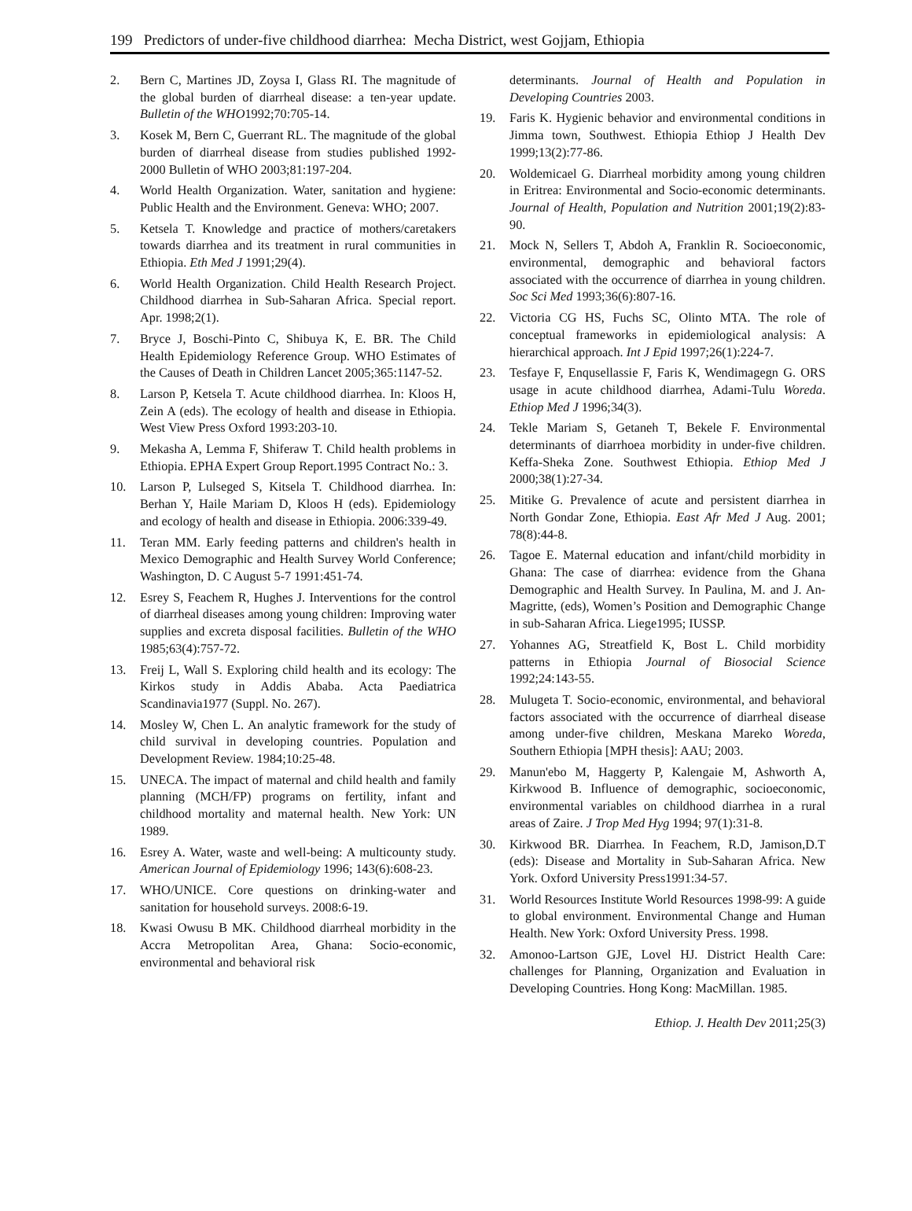199 Predictors of under-five childhood diarrhea: Mecha District, west Gojjam, Ethiopia
2. Bern C, Martines JD, Zoysa I, Glass RI. The magnitude of the global burden of diarrheal disease: a ten-year update. Bulletin of the WHO1992;70:705-14.
3. Kosek M, Bern C, Guerrant RL. The magnitude of the global burden of diarrheal disease from studies published 1992-2000 Bulletin of WHO 2003;81:197-204.
4. World Health Organization. Water, sanitation and hygiene: Public Health and the Environment. Geneva: WHO; 2007.
5. Ketsela T. Knowledge and practice of mothers/caretakers towards diarrhea and its treatment in rural communities in Ethiopia. Eth Med J 1991;29(4).
6. World Health Organization. Child Health Research Project. Childhood diarrhea in Sub-Saharan Africa. Special report. Apr. 1998;2(1).
7. Bryce J, Boschi-Pinto C, Shibuya K, E. BR. The Child Health Epidemiology Reference Group. WHO Estimates of the Causes of Death in Children Lancet 2005;365:1147-52.
8. Larson P, Ketsela T. Acute childhood diarrhea. In: Kloos H, Zein A (eds). The ecology of health and disease in Ethiopia. West View Press Oxford 1993:203-10.
9. Mekasha A, Lemma F, Shiferaw T. Child health problems in Ethiopia. EPHA Expert Group Report.1995 Contract No.: 3.
10. Larson P, Lulseged S, Kitsela T. Childhood diarrhea. In: Berhan Y, Haile Mariam D, Kloos H (eds). Epidemiology and ecology of health and disease in Ethiopia. 2006:339-49.
11. Teran MM. Early feeding patterns and children's health in Mexico Demographic and Health Survey World Conference; Washington, D. C August 5-7 1991:451-74.
12. Esrey S, Feachem R, Hughes J. Interventions for the control of diarrheal diseases among young children: Improving water supplies and excreta disposal facilities. Bulletin of the WHO 1985;63(4):757-72.
13. Freij L, Wall S. Exploring child health and its ecology: The Kirkos study in Addis Ababa. Acta Paediatrica Scandinavia1977 (Suppl. No. 267).
14. Mosley W, Chen L. An analytic framework for the study of child survival in developing countries. Population and Development Review. 1984;10:25-48.
15. UNECA. The impact of maternal and child health and family planning (MCH/FP) programs on fertility, infant and childhood mortality and maternal health. New York: UN 1989.
16. Esrey A. Water, waste and well-being: A multicounty study. American Journal of Epidemiology 1996; 143(6):608-23.
17. WHO/UNICE. Core questions on drinking-water and sanitation for household surveys. 2008:6-19.
18. Kwasi Owusu B MK. Childhood diarrheal morbidity in the Accra Metropolitan Area, Ghana: Socio-economic, environmental and behavioral risk
determinants. Journal of Health and Population in Developing Countries 2003.
19. Faris K. Hygienic behavior and environmental conditions in Jimma town, Southwest. Ethiopia Ethiop J Health Dev 1999;13(2):77-86.
20. Woldemicael G. Diarrheal morbidity among young children in Eritrea: Environmental and Socio-economic determinants. Journal of Health, Population and Nutrition 2001;19(2):83-90.
21. Mock N, Sellers T, Abdoh A, Franklin R. Socioeconomic, environmental, demographic and behavioral factors associated with the occurrence of diarrhea in young children. Soc Sci Med 1993;36(6):807-16.
22. Victoria CG HS, Fuchs SC, Olinto MTA. The role of conceptual frameworks in epidemiological analysis: A hierarchical approach. Int J Epid 1997;26(1):224-7.
23. Tesfaye F, Enqusellassie F, Faris K, Wendimagegn G. ORS usage in acute childhood diarrhea, Adami-Tulu Woreda. Ethiop Med J 1996;34(3).
24. Tekle Mariam S, Getaneh T, Bekele F. Environmental determinants of diarrhoea morbidity in under-five children. Keffa-Sheka Zone. Southwest Ethiopia. Ethiop Med J 2000;38(1):27-34.
25. Mitike G. Prevalence of acute and persistent diarrhea in North Gondar Zone, Ethiopia. East Afr Med J Aug. 2001; 78(8):44-8.
26. Tagoe E. Maternal education and infant/child morbidity in Ghana: The case of diarrhea: evidence from the Ghana Demographic and Health Survey. In Paulina, M. and J. An-Magritte, (eds), Women’s Position and Demographic Change in sub-Saharan Africa. Liege1995; IUSSP.
27. Yohannes AG, Streatfield K, Bost L. Child morbidity patterns in Ethiopia Journal of Biosocial Science 1992;24:143-55.
28. Mulugeta T. Socio-economic, environmental, and behavioral factors associated with the occurrence of diarrheal disease among under-five children, Meskana Mareko Woreda, Southern Ethiopia [MPH thesis]: AAU; 2003.
29. Manun'ebo M, Haggerty P, Kalengaie M, Ashworth A, Kirkwood B. Influence of demographic, socioeconomic, environmental variables on childhood diarrhea in a rural areas of Zaire. J Trop Med Hyg 1994; 97(1):31-8.
30. Kirkwood BR. Diarrhea. In Feachem, R.D, Jamison,D.T (eds): Disease and Mortality in Sub-Saharan Africa. New York. Oxford University Press1991:34-57.
31. World Resources Institute World Resources 1998-99: A guide to global environment. Environmental Change and Human Health. New York: Oxford University Press. 1998.
32. Amonoo-Lartson GJE, Lovel HJ. District Health Care: challenges for Planning, Organization and Evaluation in Developing Countries. Hong Kong: MacMillan. 1985.
Ethiop. J. Health Dev 2011;25(3)